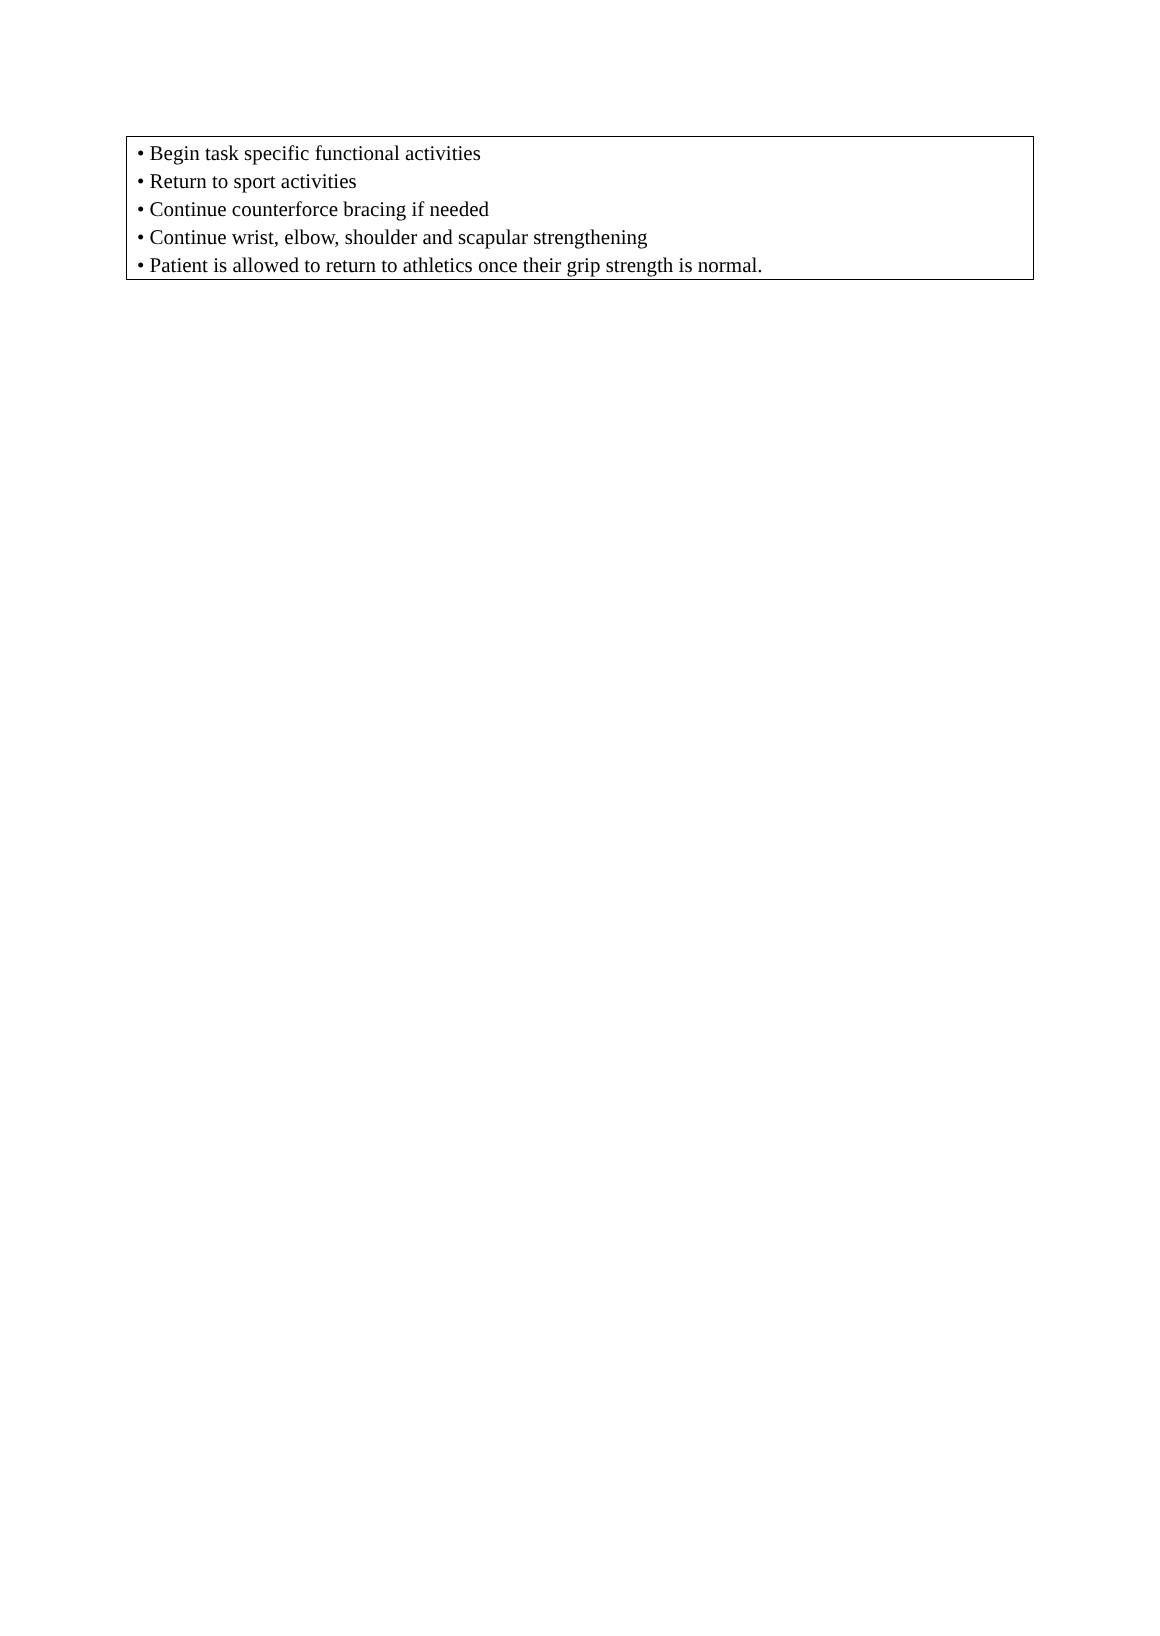| • Begin task specific functional activities • Return to sport activities • Continue counterforce bracing if needed • Continue wrist, elbow, shoulder and scapular strengthening • Patient is allowed to return to athletics once their grip strength is normal. |